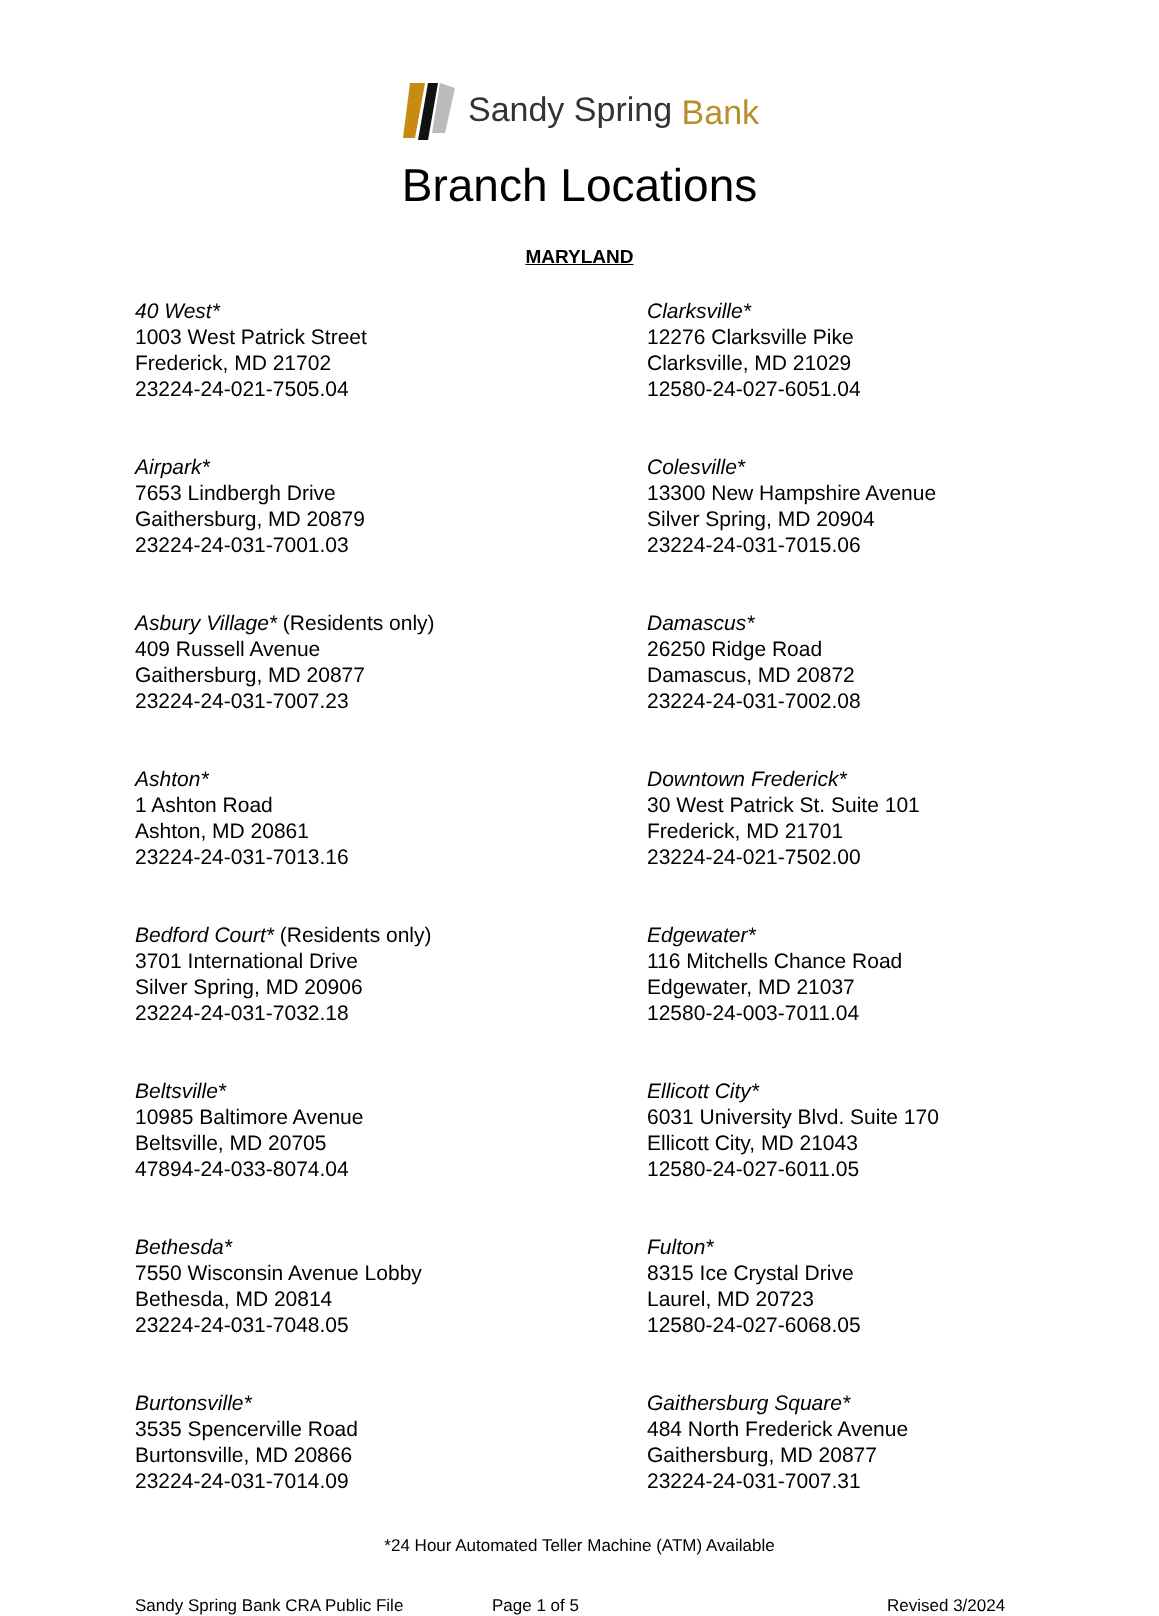Sandy Spring Bank
Branch Locations
MARYLAND
40 West*
1003 West Patrick Street
Frederick, MD 21702
23224-24-021-7505.04
Airpark*
7653 Lindbergh Drive
Gaithersburg, MD 20879
23224-24-031-7001.03
Asbury Village* (Residents only)
409 Russell Avenue
Gaithersburg, MD 20877
23224-24-031-7007.23
Ashton*
1 Ashton Road
Ashton, MD 20861
23224-24-031-7013.16
Bedford Court* (Residents only)
3701 International Drive
Silver Spring, MD 20906
23224-24-031-7032.18
Beltsville*
10985 Baltimore Avenue
Beltsville, MD 20705
47894-24-033-8074.04
Bethesda*
7550 Wisconsin Avenue Lobby
Bethesda, MD 20814
23224-24-031-7048.05
Burtonsville*
3535 Spencerville Road
Burtonsville, MD 20866
23224-24-031-7014.09
Clarksville*
12276 Clarksville Pike
Clarksville, MD 21029
12580-24-027-6051.04
Colesville*
13300 New Hampshire Avenue
Silver Spring, MD 20904
23224-24-031-7015.06
Damascus*
26250 Ridge Road
Damascus, MD 20872
23224-24-031-7002.08
Downtown Frederick*
30 West Patrick St. Suite 101
Frederick, MD 21701
23224-24-021-7502.00
Edgewater*
116 Mitchells Chance Road
Edgewater, MD 21037
12580-24-003-7011.04
Ellicott City*
6031 University Blvd. Suite 170
Ellicott City, MD 21043
12580-24-027-6011.05
Fulton*
8315 Ice Crystal Drive
Laurel, MD 20723
12580-24-027-6068.05
Gaithersburg Square*
484 North Frederick Avenue
Gaithersburg, MD 20877
23224-24-031-7007.31
*24 Hour Automated Teller Machine (ATM) Available
Sandy Spring Bank CRA Public File Page 1 of 5 Revised 3/2024